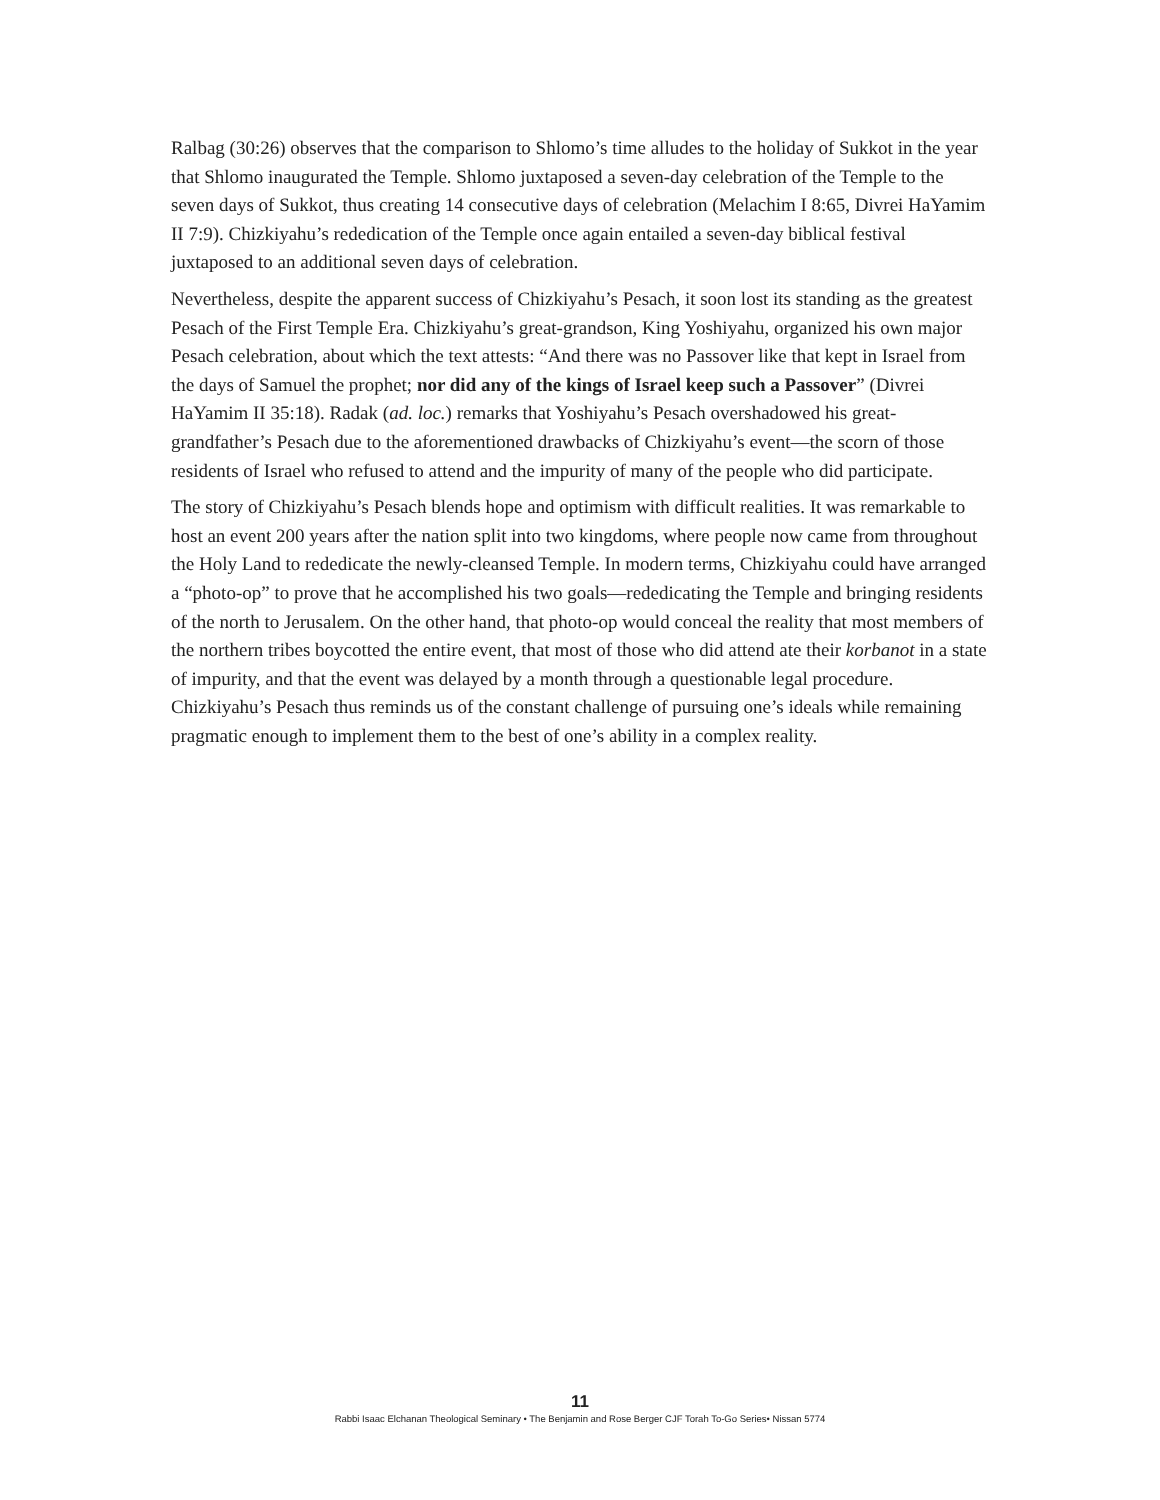Ralbag (30:26) observes that the comparison to Shlomo’s time alludes to the holiday of Sukkot in the year that Shlomo inaugurated the Temple. Shlomo juxtaposed a seven-day celebration of the Temple to the seven days of Sukkot, thus creating 14 consecutive days of celebration (Melachim I 8:65, Divrei HaYamim II 7:9). Chizkiyahu’s rededication of the Temple once again entailed a seven-day biblical festival juxtaposed to an additional seven days of celebration.
Nevertheless, despite the apparent success of Chizkiyahu’s Pesach, it soon lost its standing as the greatest Pesach of the First Temple Era. Chizkiyahu’s great-grandson, King Yoshiyahu, organized his own major Pesach celebration, about which the text attests: “And there was no Passover like that kept in Israel from the days of Samuel the prophet; nor did any of the kings of Israel keep such a Passover” (Divrei HaYamim II 35:18). Radak (ad. loc.) remarks that Yoshiyahu’s Pesach overshadowed his great-grandfather’s Pesach due to the aforementioned drawbacks of Chizkiyahu’s event—the scorn of those residents of Israel who refused to attend and the impurity of many of the people who did participate.
The story of Chizkiyahu’s Pesach blends hope and optimism with difficult realities. It was remarkable to host an event 200 years after the nation split into two kingdoms, where people now came from throughout the Holy Land to rededicate the newly-cleansed Temple. In modern terms, Chizkiyahu could have arranged a “photo-op” to prove that he accomplished his two goals—rededicating the Temple and bringing residents of the north to Jerusalem. On the other hand, that photo-op would conceal the reality that most members of the northern tribes boycotted the entire event, that most of those who did attend ate their korbanot in a state of impurity, and that the event was delayed by a month through a questionable legal procedure. Chizkiyahu’s Pesach thus reminds us of the constant challenge of pursuing one’s ideals while remaining pragmatic enough to implement them to the best of one’s ability in a complex reality.
11
Rabbi Isaac Elchanan Theological Seminary • The Benjamin and Rose Berger CJF Torah To-Go Series• Nissan 5774